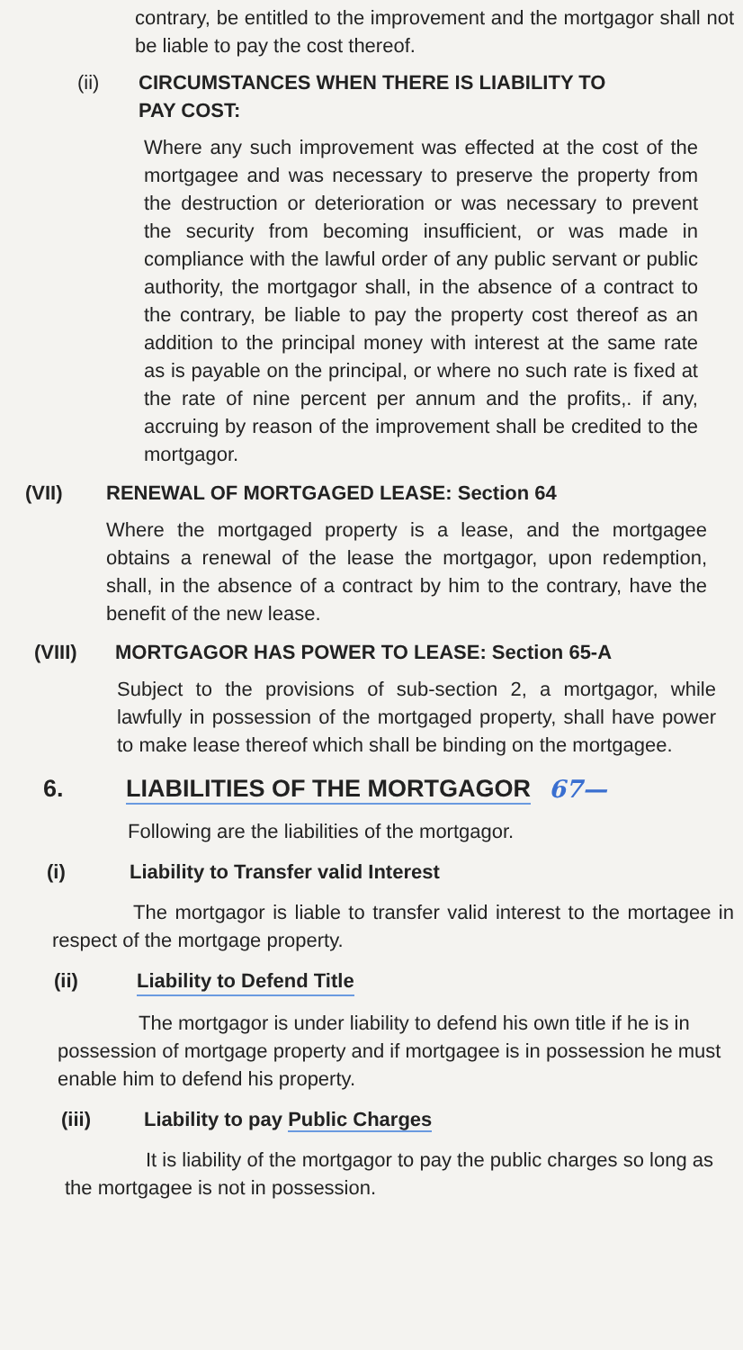contrary, be entitled to the improvement and the mortgagor shall not be liable to pay the cost thereof.
(ii) CIRCUMSTANCES WHEN THERE IS LIABILITY TO
PAY COST:
Where any such improvement was effected at the cost of the mortgagee and was necessary to preserve the property from the destruction or deterioration or was necessary to prevent the security from becoming insufficient, or was made in compliance with the lawful order of any public servant or public authority, the mortgagor shall, in the absence of a contract to the contrary, be liable to pay the property cost thereof as an addition to the principal money with interest at the same rate as is payable on the principal, or where no such rate is fixed at the rate of nine percent per annum and the profits,. if any, accruing by reason of the improvement shall be credited to the mortgagor.
(VII) RENEWAL OF MORTGAGED LEASE: Section 64
Where the mortgaged property is a lease, and the mortgagee obtains a renewal of the lease the mortgagor, upon redemption, shall, in the absence of a contract by him to the contrary, have the benefit of the new lease.
(VIII) MORTGAGOR HAS POWER TO LEASE: Section 65-A
Subject to the provisions of sub-section 2, a mortgagor, while lawfully in possession of the mortgaged property, shall have power to make lease thereof which shall be binding on the mortgagee.
6. LIABILITIES OF THE MORTGAGOR 67—
Following are the liabilities of the mortgagor.
(i) Liability to Transfer valid Interest
The mortgagor is liable to transfer valid interest to the mortagee in respect of the mortgage property.
(ii) Liability to Defend Title
The mortgagor is under liability to defend his own title if he is in possession of mortgage property and if mortgagee is in possession he must enable him to defend his property.
(iii) Liability to pay Public Charges
It is liability of the mortgagor to pay the public charges so long as the mortgagee is not in possession.